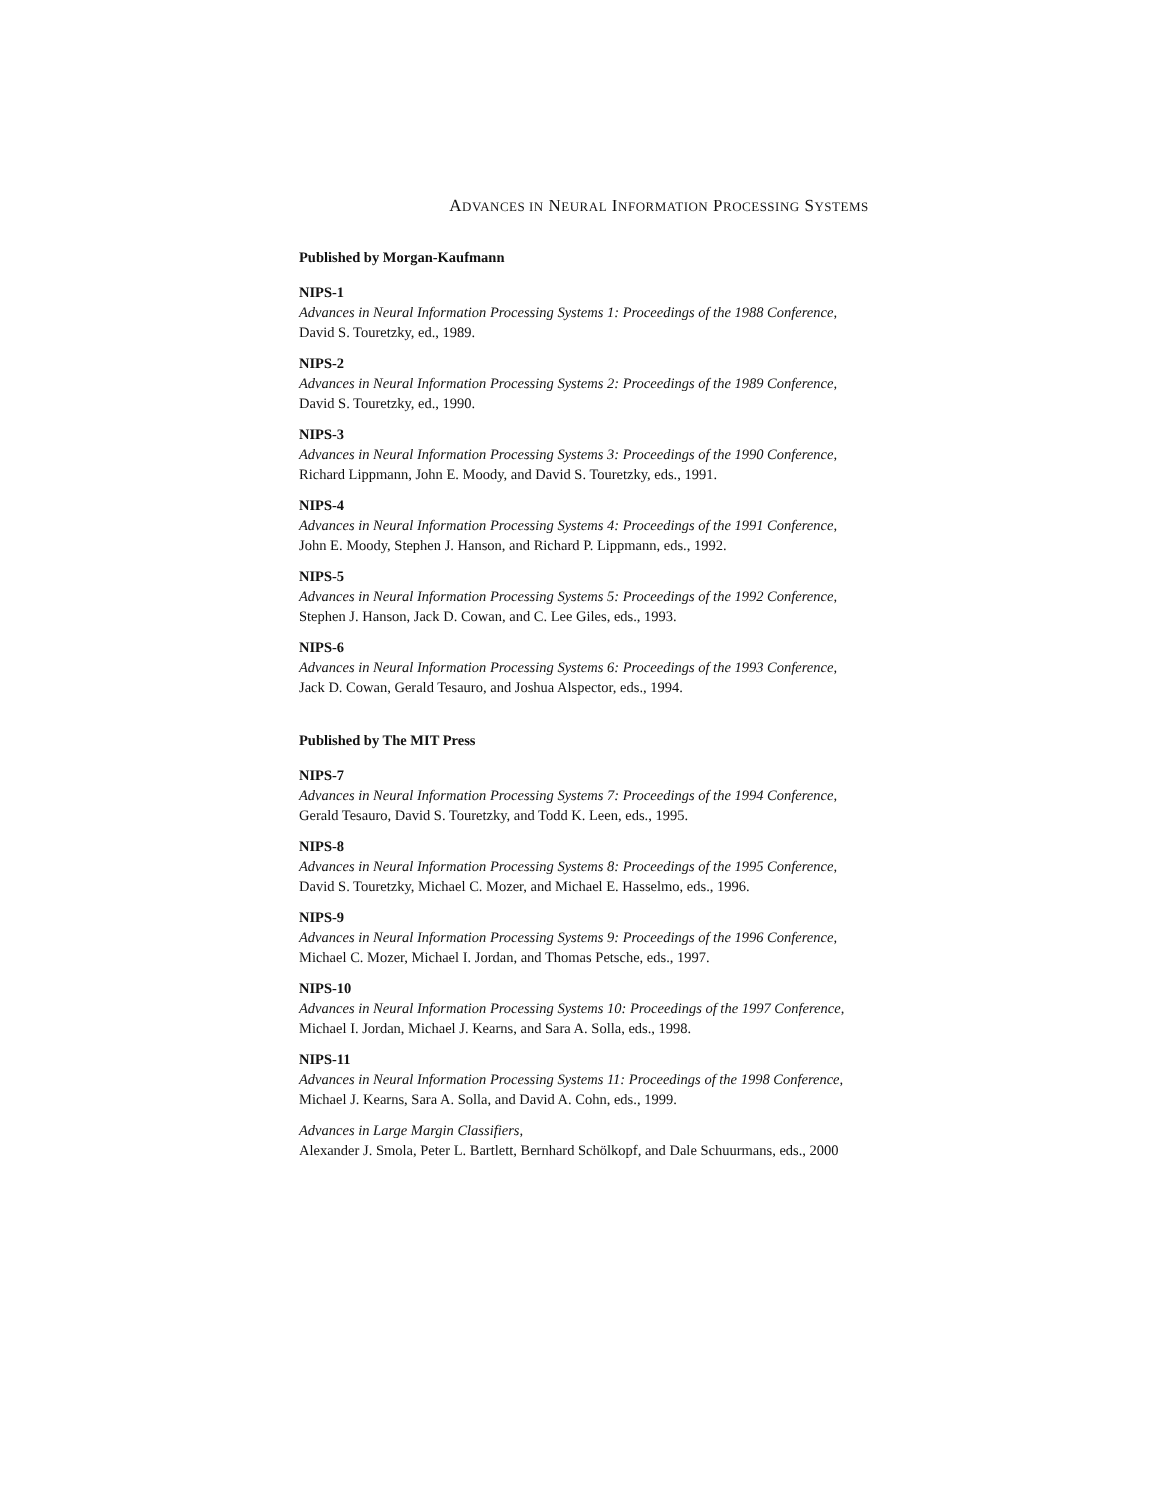ADVANCES IN NEURAL INFORMATION PROCESSING SYSTEMS
Published by Morgan-Kaufmann
NIPS-1
Advances in Neural Information Processing Systems 1: Proceedings of the 1988 Conference,
David S. Touretzky, ed., 1989.
NIPS-2
Advances in Neural Information Processing Systems 2: Proceedings of the 1989 Conference,
David S. Touretzky, ed., 1990.
NIPS-3
Advances in Neural Information Processing Systems 3: Proceedings of the 1990 Conference,
Richard Lippmann, John E. Moody, and David S. Touretzky, eds., 1991.
NIPS-4
Advances in Neural Information Processing Systems 4: Proceedings of the 1991 Conference,
John E. Moody, Stephen J. Hanson, and Richard P. Lippmann, eds., 1992.
NIPS-5
Advances in Neural Information Processing Systems 5: Proceedings of the 1992 Conference,
Stephen J. Hanson, Jack D. Cowan, and C. Lee Giles, eds., 1993.
NIPS-6
Advances in Neural Information Processing Systems 6: Proceedings of the 1993 Conference,
Jack D. Cowan, Gerald Tesauro, and Joshua Alspector, eds., 1994.
Published by The MIT Press
NIPS-7
Advances in Neural Information Processing Systems 7: Proceedings of the 1994 Conference,
Gerald Tesauro, David S. Touretzky, and Todd K. Leen, eds., 1995.
NIPS-8
Advances in Neural Information Processing Systems 8: Proceedings of the 1995 Conference,
David S. Touretzky, Michael C. Mozer, and Michael E. Hasselmo, eds., 1996.
NIPS-9
Advances in Neural Information Processing Systems 9: Proceedings of the 1996 Conference,
Michael C. Mozer, Michael I. Jordan, and Thomas Petsche, eds., 1997.
NIPS-10
Advances in Neural Information Processing Systems 10: Proceedings of the 1997 Conference,
Michael I. Jordan, Michael J. Kearns, and Sara A. Solla, eds., 1998.
NIPS-11
Advances in Neural Information Processing Systems 11: Proceedings of the 1998 Conference,
Michael J. Kearns, Sara A. Solla, and David A. Cohn, eds., 1999.
Advances in Large Margin Classifiers,
Alexander J. Smola, Peter L. Bartlett, Bernhard Schölkopf, and Dale Schuurmans, eds., 2000